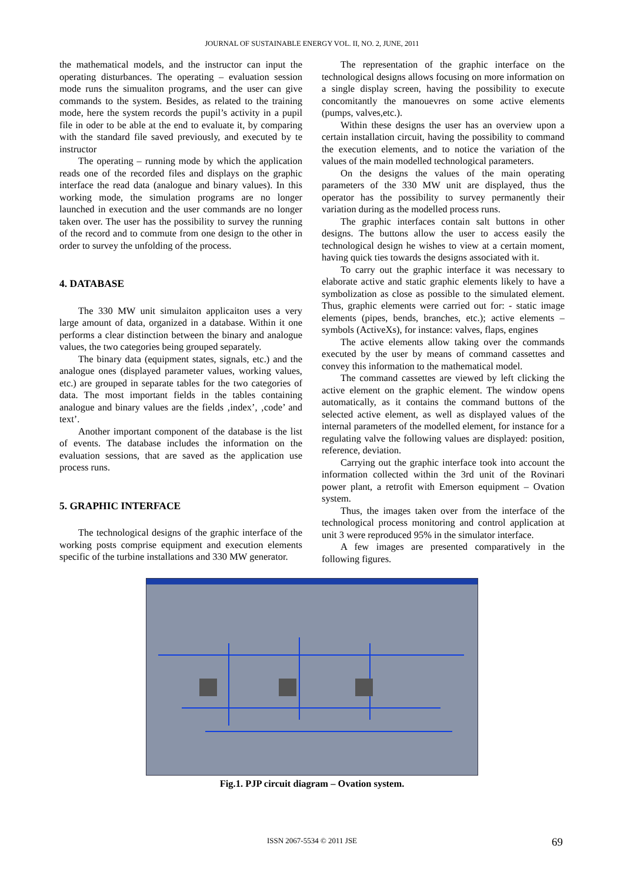JOURNAL OF SUSTAINABLE ENERGY VOL. II, NO. 2, JUNE, 2011
the mathematical models, and the instructor can input the operating disturbances. The operating – evaluation session mode runs the simualiton programs, and the user can give commands to the system. Besides, as related to the training mode, here the system records the pupil’s activity in a pupil file in oder to be able at the end to evaluate it, by comparing with the standard file saved previously, and executed by te instructor
The operating – running mode by which the application reads one of the recorded files and displays on the graphic interface the read data (analogue and binary values). In this working mode, the simulation programs are no longer launched in execution and the user commands are no longer taken over. The user has the possibility to survey the running of the record and to commute from one design to the other in order to survey the unfolding of the process.
4. DATABASE
The 330 MW unit simulaiton applicaiton uses a very large amount of data, organized in a database. Within it one performs a clear distinction between the binary and analogue values, the two categories being grouped separately.
The binary data (equipment states, signals, etc.) and the analogue ones (displayed parameter values, working values, etc.) are grouped in separate tables for the two categories of data. The most important fields in the tables containing analogue and binary values are the fields ‚index’, ‚code’ and text’.
Another important component of the database is the list of events. The database includes the information on the evaluation sessions, that are saved as the application use process runs.
5. GRAPHIC INTERFACE
The technological designs of the graphic interface of the working posts comprise equipment and execution elements specific of the turbine installations and 330 MW generator.
The representation of the graphic interface on the technological designs allows focusing on more information on a single display screen, having the possibility to execute concomitantly the manouevres on some active elements (pumps, valves,etc.).
Within these designs the user has an overview upon a certain installation circuit, having the possibility to command the execution elements, and to notice the variation of the values of the main modelled technological parameters.
On the designs the values of the main operating parameters of the 330 MW unit are displayed, thus the operator has the possibility to survey permanently their variation during as the modelled process runs.
The graphic interfaces contain salt buttons in other designs. The buttons allow the user to access easily the technological design he wishes to view at a certain moment, having quick ties towards the designs associated with it.
To carry out the graphic interface it was necessary to elaborate active and static graphic elements likely to have a symbolization as close as possible to the simulated element. Thus, graphic elements were carried out for: - static image elements (pipes, bends, branches, etc.); active elements – symbols (ActiveXs), for instance: valves, flaps, engines
The active elements allow taking over the commands executed by the user by means of command cassettes and convey this information to the mathematical model.
The command cassettes are viewed by left clicking the active element on the graphic element. The window opens automatically, as it contains the command buttons of the selected active element, as well as displayed values of the internal parameters of the modelled element, for instance for a regulating valve the following values are displayed: position, reference, deviation.
Carrying out the graphic interface took into account the information collected within the 3rd unit of the Rovinari power plant, a retrofit with Emerson equipment – Ovation system.
Thus, the images taken over from the interface of the technological process monitoring and control application at unit 3 were reproduced 95% in the simulator interface.
A few images are presented comparatively in the following figures.
Fig.1. PJP circuit diagram – Ovation system.
ISSN 2067-5534 © 2011 JSE 69